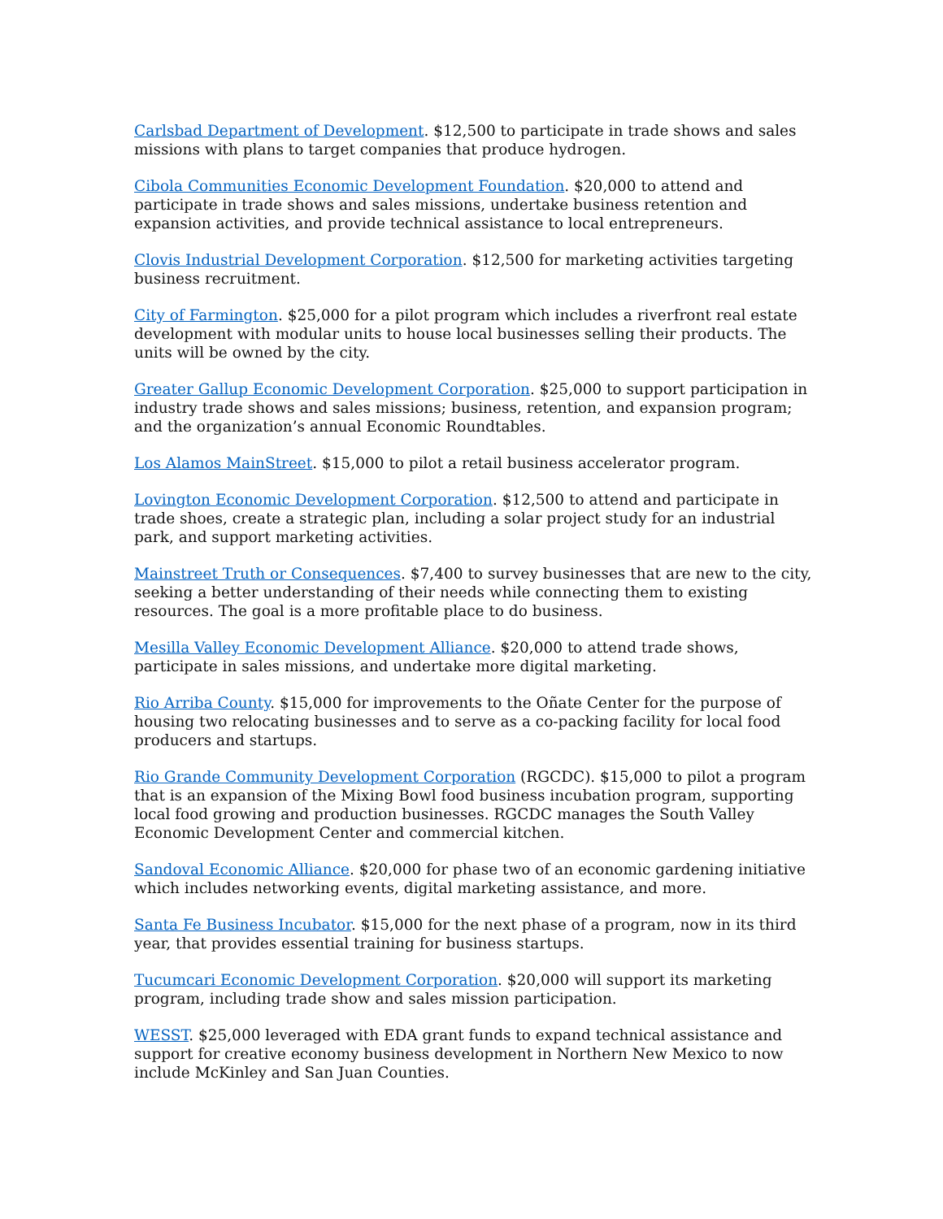Carlsbad Department of Development. $12,500 to participate in trade shows and sales missions with plans to target companies that produce hydrogen.
Cibola Communities Economic Development Foundation. $20,000 to attend and participate in trade shows and sales missions, undertake business retention and expansion activities, and provide technical assistance to local entrepreneurs.
Clovis Industrial Development Corporation. $12,500 for marketing activities targeting business recruitment.
City of Farmington. $25,000 for a pilot program which includes a riverfront real estate development with modular units to house local businesses selling their products. The units will be owned by the city.
Greater Gallup Economic Development Corporation. $25,000 to support participation in industry trade shows and sales missions; business, retention, and expansion program; and the organization’s annual Economic Roundtables.
Los Alamos MainStreet. $15,000 to pilot a retail business accelerator program.
Lovington Economic Development Corporation. $12,500 to attend and participate in trade shoes, create a strategic plan, including a solar project study for an industrial park, and support marketing activities.
Mainstreet Truth or Consequences. $7,400 to survey businesses that are new to the city, seeking a better understanding of their needs while connecting them to existing resources. The goal is a more profitable place to do business.
Mesilla Valley Economic Development Alliance. $20,000 to attend trade shows, participate in sales missions, and undertake more digital marketing.
Rio Arriba County. $15,000 for improvements to the Oñate Center for the purpose of housing two relocating businesses and to serve as a co-packing facility for local food producers and startups.
Rio Grande Community Development Corporation (RGCDC). $15,000 to pilot a program that is an expansion of the Mixing Bowl food business incubation program, supporting local food growing and production businesses. RGCDC manages the South Valley Economic Development Center and commercial kitchen.
Sandoval Economic Alliance. $20,000 for phase two of an economic gardening initiative which includes networking events, digital marketing assistance, and more.
Santa Fe Business Incubator. $15,000 for the next phase of a program, now in its third year, that provides essential training for business startups.
Tucumcari Economic Development Corporation. $20,000 will support its marketing program, including trade show and sales mission participation.
WESST. $25,000 leveraged with EDA grant funds to expand technical assistance and support for creative economy business development in Northern New Mexico to now include McKinley and San Juan Counties.